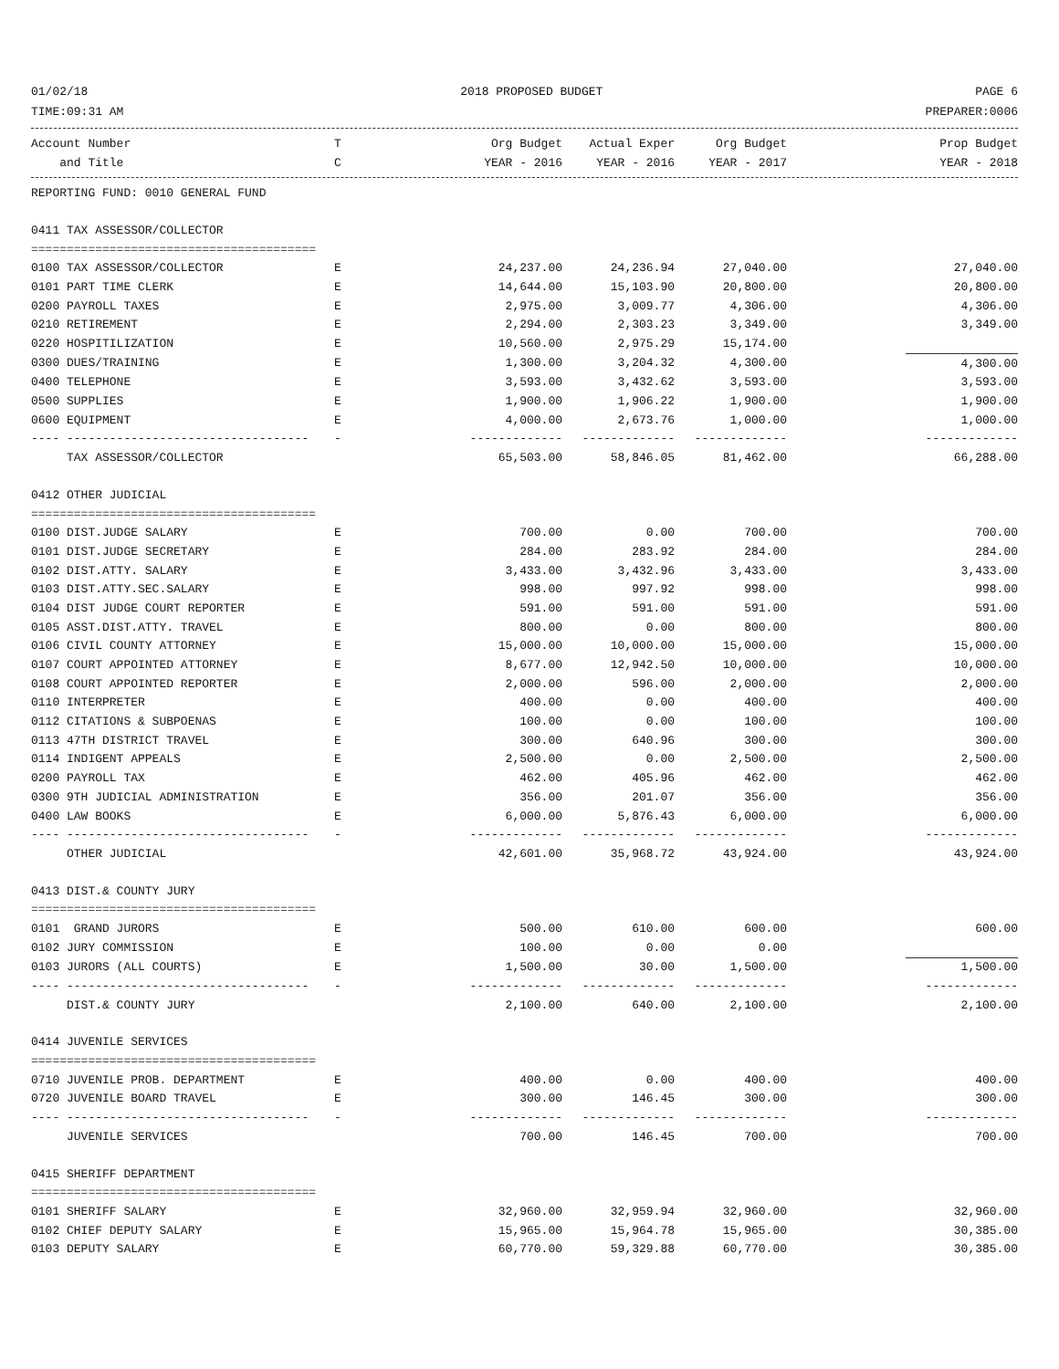01/02/18 2018 PROPOSED BUDGET PAGE 6
TIME:09:31 AM PREPARER:0006
| Account Number | T | Org Budget | Actual Exper | Org Budget | | Prop Budget |
| --- | --- | --- | --- | --- | --- | --- |
| and Title | C | YEAR - 2016 | YEAR - 2016 | YEAR - 2017 | | YEAR - 2018 |
| REPORTING FUND: 0010 GENERAL FUND | | | | | | |
| 0411 TAX ASSESSOR/COLLECTOR | | | | | | |
| ======================================== | | | | | | |
| 0100 TAX ASSESSOR/COLLECTOR | E | 24,237.00 | 24,236.94 | 27,040.00 | | 27,040.00 |
| 0101 PART TIME CLERK | E | 14,644.00 | 15,103.90 | 20,800.00 | | 20,800.00 |
| 0200 PAYROLL TAXES | E | 2,975.00 | 3,009.77 | 4,306.00 | | 4,306.00 |
| 0210 RETIREMENT | E | 2,294.00 | 2,303.23 | 3,349.00 | | 3,349.00 |
| 0220 HOSPITILIZATION | E | 10,560.00 | 2,975.29 | 15,174.00 | | |
| 0300 DUES/TRAINING | E | 1,300.00 | 3,204.32 | 4,300.00 | | 4,300.00 |
| 0400 TELEPHONE | E | 3,593.00 | 3,432.62 | 3,593.00 | | 3,593.00 |
| 0500 SUPPLIES | E | 1,900.00 | 1,906.22 | 1,900.00 | | 1,900.00 |
| 0600 EQUIPMENT | E | 4,000.00 | 2,673.76 | 1,000.00 | | 1,000.00 |
| ---- ---------------------------------- | - | ------------- | ------------- | ------------- | | ------------- |
| TAX ASSESSOR/COLLECTOR | | 65,503.00 | 58,846.05 | 81,462.00 | | 66,288.00 |
| 0412 OTHER JUDICIAL | | | | | | |
| ======================================== | | | | | | |
| 0100 DIST.JUDGE SALARY | E | 700.00 | 0.00 | 700.00 | | 700.00 |
| 0101 DIST.JUDGE SECRETARY | E | 284.00 | 283.92 | 284.00 | | 284.00 |
| 0102 DIST.ATTY. SALARY | E | 3,433.00 | 3,432.96 | 3,433.00 | | 3,433.00 |
| 0103 DIST.ATTY.SEC.SALARY | E | 998.00 | 997.92 | 998.00 | | 998.00 |
| 0104 DIST JUDGE COURT REPORTER | E | 591.00 | 591.00 | 591.00 | | 591.00 |
| 0105 ASST.DIST.ATTY. TRAVEL | E | 800.00 | 0.00 | 800.00 | | 800.00 |
| 0106 CIVIL COUNTY ATTORNEY | E | 15,000.00 | 10,000.00 | 15,000.00 | | 15,000.00 |
| 0107 COURT APPOINTED ATTORNEY | E | 8,677.00 | 12,942.50 | 10,000.00 | | 10,000.00 |
| 0108 COURT APPOINTED REPORTER | E | 2,000.00 | 596.00 | 2,000.00 | | 2,000.00 |
| 0110 INTERPRETER | E | 400.00 | 0.00 | 400.00 | | 400.00 |
| 0112 CITATIONS & SUBPOENAS | E | 100.00 | 0.00 | 100.00 | | 100.00 |
| 0113 47TH DISTRICT TRAVEL | E | 300.00 | 640.96 | 300.00 | | 300.00 |
| 0114 INDIGENT APPEALS | E | 2,500.00 | 0.00 | 2,500.00 | | 2,500.00 |
| 0200 PAYROLL TAX | E | 462.00 | 405.96 | 462.00 | | 462.00 |
| 0300 9TH JUDICIAL ADMINISTRATION | E | 356.00 | 201.07 | 356.00 | | 356.00 |
| 0400 LAW BOOKS | E | 6,000.00 | 5,876.43 | 6,000.00 | | 6,000.00 |
| ---- ---------------------------------- | - | ------------- | ------------- | ------------- | | ------------- |
| OTHER JUDICIAL | | 42,601.00 | 35,968.72 | 43,924.00 | | 43,924.00 |
| 0413 DIST.& COUNTY JURY | | | | | | |
| ======================================== | | | | | | |
| 0101 GRAND JURORS | E | 500.00 | 610.00 | 600.00 | | 600.00 |
| 0102 JURY COMMISSION | E | 100.00 | 0.00 | 0.00 | | |
| 0103 JURORS (ALL COURTS) | E | 1,500.00 | 30.00 | 1,500.00 | | 1,500.00 |
| ---- ---------------------------------- | - | ------------- | ------------- | ------------- | | ------------- |
| DIST.& COUNTY JURY | | 2,100.00 | 640.00 | 2,100.00 | | 2,100.00 |
| 0414 JUVENILE SERVICES | | | | | | |
| ======================================== | | | | | | |
| 0710 JUVENILE PROB. DEPARTMENT | E | 400.00 | 0.00 | 400.00 | | 400.00 |
| 0720 JUVENILE BOARD TRAVEL | E | 300.00 | 146.45 | 300.00 | | 300.00 |
| ---- ---------------------------------- | - | ------------- | ------------- | ------------- | | ------------- |
| JUVENILE SERVICES | | 700.00 | 146.45 | 700.00 | | 700.00 |
| 0415 SHERIFF DEPARTMENT | | | | | | |
| ======================================== | | | | | | |
| 0101 SHERIFF SALARY | E | 32,960.00 | 32,959.94 | 32,960.00 | | 32,960.00 |
| 0102 CHIEF DEPUTY SALARY | E | 15,965.00 | 15,964.78 | 15,965.00 | | 30,385.00 |
| 0103 DEPUTY SALARY | E | 60,770.00 | 59,329.88 | 60,770.00 | | 30,385.00 |